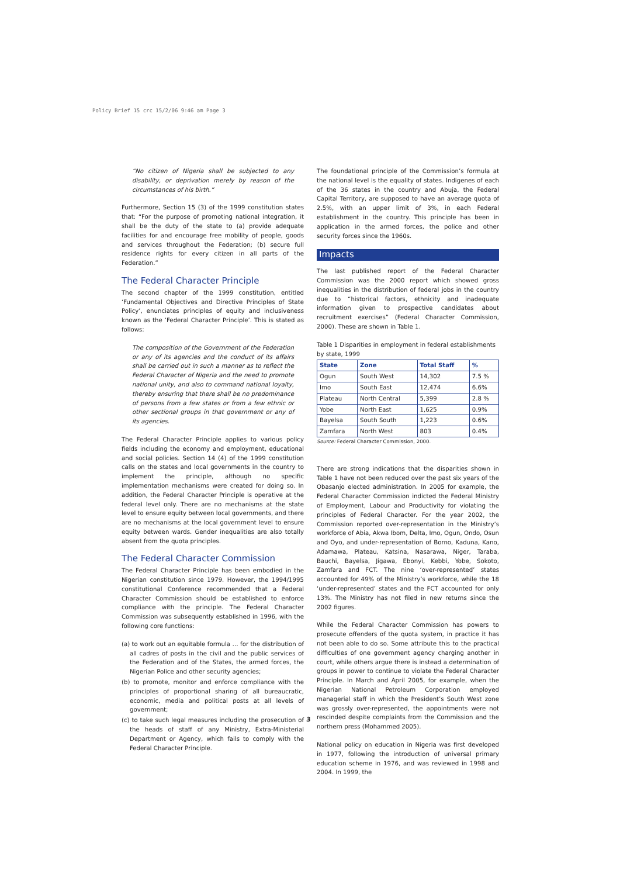Policy Brief 15 crc 15/2/06 9:46 am Page 3
“No citizen of Nigeria shall be subjected to any disability, or deprivation merely by reason of the circumstances of his birth.”
Furthermore, Section 15 (3) of the 1999 constitution states that: “For the purpose of promoting national integration, it shall be the duty of the state to (a) provide adequate facilities for and encourage free mobility of people, goods and services throughout the Federation; (b) secure full residence rights for every citizen in all parts of the Federation.”
The Federal Character Principle
The second chapter of the 1999 constitution, entitled ‘Fundamental Objectives and Directive Principles of State Policy’, enunciates principles of equity and inclusiveness known as the ‘Federal Character Principle’. This is stated as follows:
The composition of the Government of the Federation or any of its agencies and the conduct of its affairs shall be carried out in such a manner as to reflect the Federal Character of Nigeria and the need to promote national unity, and also to command national loyalty, thereby ensuring that there shall be no predominance of persons from a few states or from a few ethnic or other sectional groups in that government or any of its agencies.
The Federal Character Principle applies to various policy fields including the economy and employment, educational and social policies. Section 14 (4) of the 1999 constitution calls on the states and local governments in the country to implement the principle, although no specific implementation mechanisms were created for doing so. In addition, the Federal Character Principle is operative at the federal level only. There are no mechanisms at the state level to ensure equity between local governments, and there are no mechanisms at the local government level to ensure equity between wards. Gender inequalities are also totally absent from the quota principles.
The Federal Character Commission
The Federal Character Principle has been embodied in the Nigerian constitution since 1979. However, the 1994/1995 constitutional Conference recommended that a Federal Character Commission should be established to enforce compliance with the principle. The Federal Character Commission was subsequently established in 1996, with the following core functions:
(a) to work out an equitable formula … for the distribution of all cadres of posts in the civil and the public services of the Federation and of the States, the armed forces, the Nigerian Police and other security agencies;
(b) to promote, monitor and enforce compliance with the principles of proportional sharing of all bureaucratic, economic, media and political posts at all levels of government;
(c) to take such legal measures including the prosecution of the heads of staff of any Ministry, Extra-Ministerial Department or Agency, which fails to comply with the Federal Character Principle.
The foundational principle of the Commission’s formula at the national level is the equality of states. Indigenes of each of the 36 states in the country and Abuja, the Federal Capital Territory, are supposed to have an average quota of 2.5%, with an upper limit of 3%, in each Federal establishment in the country. This principle has been in application in the armed forces, the police and other security forces since the 1960s.
Impacts
The last published report of the Federal Character Commission was the 2000 report which showed gross inequalities in the distribution of federal jobs in the country due to “historical factors, ethnicity and inadequate information given to prospective candidates about recruitment exercises” (Federal Character Commission, 2000). These are shown in Table 1.
Table 1 Disparities in employment in federal establishments by state, 1999
| State | Zone | Total Staff | % |
| --- | --- | --- | --- |
| Ogun | South West | 14,302 | 7.5 % |
| Imo | South East | 12,474 | 6.6% |
| Plateau | North Central | 5,399 | 2.8 % |
| Yobe | North East | 1,625 | 0.9% |
| Bayelsa | South South | 1,223 | 0.6% |
| Zamfara | North West | 803 | 0.4% |
Source: Federal Character Commission, 2000.
There are strong indications that the disparities shown in Table 1 have not been reduced over the past six years of the Obasanjo elected administration. In 2005 for example, the Federal Character Commission indicted the Federal Ministry of Employment, Labour and Productivity for violating the principles of Federal Character. For the year 2002, the Commission reported over-representation in the Ministry’s workforce of Abia, Akwa Ibom, Delta, Imo, Ogun, Ondo, Osun and Oyo, and under-representation of Borno, Kaduna, Kano, Adamawa, Plateau, Katsina, Nasarawa, Niger, Taraba, Bauchi, Bayelsa, Jigawa, Ebonyi, Kebbi, Yobe, Sokoto, Zamfara and FCT. The nine ‘over-represented’ states accounted for 49% of the Ministry’s workforce, while the 18 ‘under-represented’ states and the FCT accounted for only 13%. The Ministry has not filed in new returns since the 2002 figures.
While the Federal Character Commission has powers to prosecute offenders of the quota system, in practice it has not been able to do so. Some attribute this to the practical difficulties of one government agency charging another in court, while others argue there is instead a determination of groups in power to continue to violate the Federal Character Principle. In March and April 2005, for example, when the Nigerian National Petroleum Corporation employed managerial staff in which the President’s South West zone was grossly over-represented, the appointments were not rescinded despite complaints from the Commission and the northern press (Mohammed 2005).
National policy on education in Nigeria was first developed in 1977, following the introduction of universal primary education scheme in 1976, and was reviewed in 1998 and 2004. In 1999, the
3